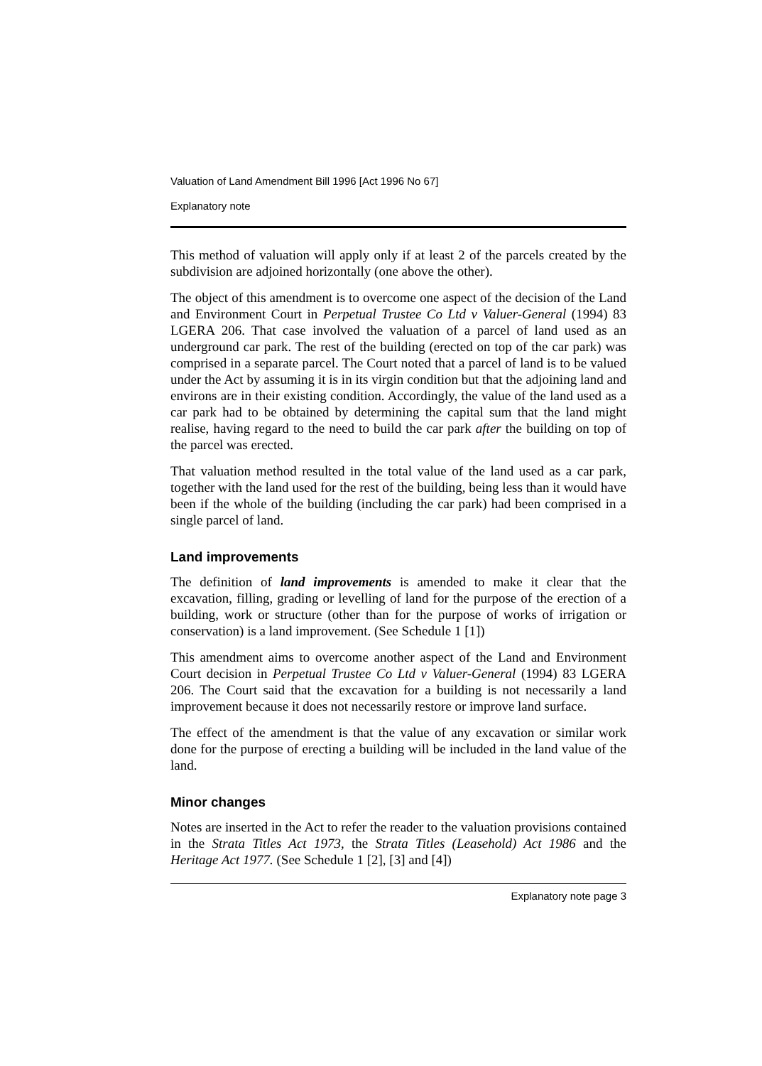Valuation of Land Amendment Bill 1996 [Act 1996 No 67]
Explanatory note
This method of valuation will apply only if at least 2 of the parcels created by the subdivision are adjoined horizontally (one above the other).
The object of this amendment is to overcome one aspect of the decision of the Land and Environment Court in Perpetual Trustee Co Ltd v Valuer-General (1994) 83 LGERA 206. That case involved the valuation of a parcel of land used as an underground car park. The rest of the building (erected on top of the car park) was comprised in a separate parcel. The Court noted that a parcel of land is to be valued under the Act by assuming it is in its virgin condition but that the adjoining land and environs are in their existing condition. Accordingly, the value of the land used as a car park had to be obtained by determining the capital sum that the land might realise, having regard to the need to build the car park after the building on top of the parcel was erected.
That valuation method resulted in the total value of the land used as a car park, together with the land used for the rest of the building, being less than it would have been if the whole of the building (including the car park) had been comprised in a single parcel of land.
Land improvements
The definition of land improvements is amended to make it clear that the excavation, filling, grading or levelling of land for the purpose of the erection of a building, work or structure (other than for the purpose of works of irrigation or conservation) is a land improvement. (See Schedule 1 [1])
This amendment aims to overcome another aspect of the Land and Environment Court decision in Perpetual Trustee Co Ltd v Valuer-General (1994) 83 LGERA 206. The Court said that the excavation for a building is not necessarily a land improvement because it does not necessarily restore or improve land surface.
The effect of the amendment is that the value of any excavation or similar work done for the purpose of erecting a building will be included in the land value of the land.
Minor changes
Notes are inserted in the Act to refer the reader to the valuation provisions contained in the Strata Titles Act 1973, the Strata Titles (Leasehold) Act 1986 and the Heritage Act 1977. (See Schedule 1 [2], [3] and [4])
Explanatory note page 3